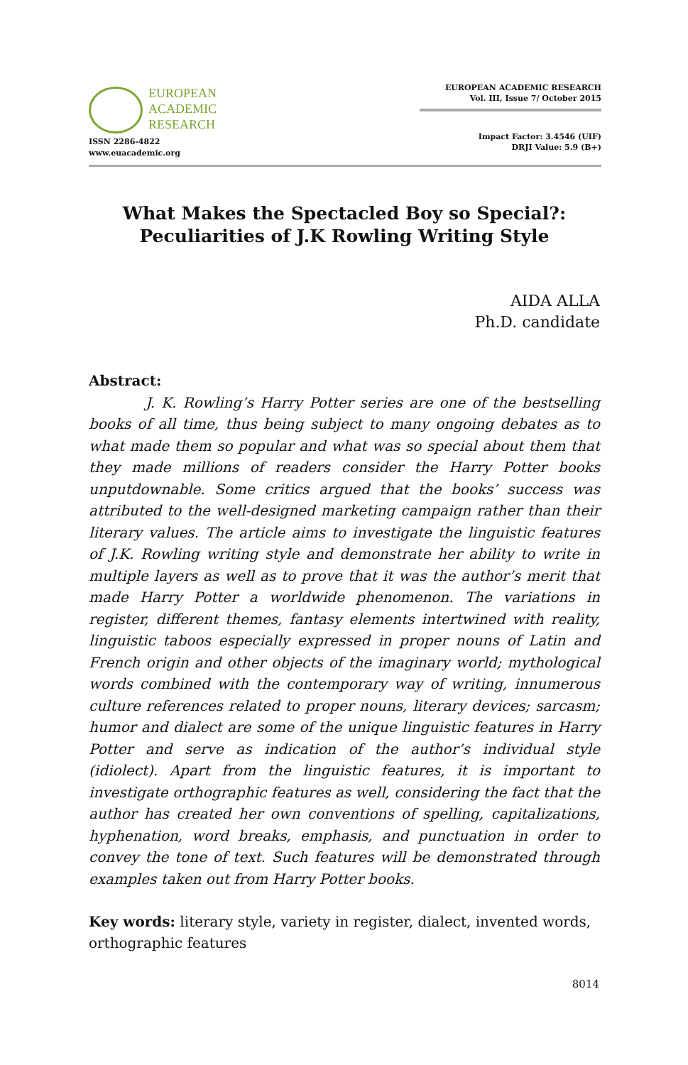EUROPEAN
ACADEMIC
RESEARCH
ISSN 2286-4822
www.euacademic.org
EUROPEAN ACADEMIC RESEARCH
Vol. III, Issue 7/ October 2015
Impact Factor: 3.4546 (UIF)
DRJI Value: 5.9 (B+)
What Makes the Spectacled Boy so Special?:
Peculiarities of J.K Rowling Writing Style
AIDA ALLA
Ph.D. candidate
Abstract:
J. K. Rowling’s Harry Potter series are one of the bestselling books of all time, thus being subject to many ongoing debates as to what made them so popular and what was so special about them that they made millions of readers consider the Harry Potter books unputdownable. Some critics argued that the books’ success was attributed to the well-designed marketing campaign rather than their literary values. The article aims to investigate the linguistic features of J.K. Rowling writing style and demonstrate her ability to write in multiple layers as well as to prove that it was the author’s merit that made Harry Potter a worldwide phenomenon. The variations in register, different themes, fantasy elements intertwined with reality, linguistic taboos especially expressed in proper nouns of Latin and French origin and other objects of the imaginary world; mythological words combined with the contemporary way of writing, innumerous culture references related to proper nouns, literary devices; sarcasm; humor and dialect are some of the unique linguistic features in Harry Potter and serve as indication of the author’s individual style (idiolect). Apart from the linguistic features, it is important to investigate orthographic features as well, considering the fact that the author has created her own conventions of spelling, capitalizations, hyphenation, word breaks, emphasis, and punctuation in order to convey the tone of text. Such features will be demonstrated through examples taken out from Harry Potter books.
Key words: literary style, variety in register, dialect, invented words, orthographic features
8014